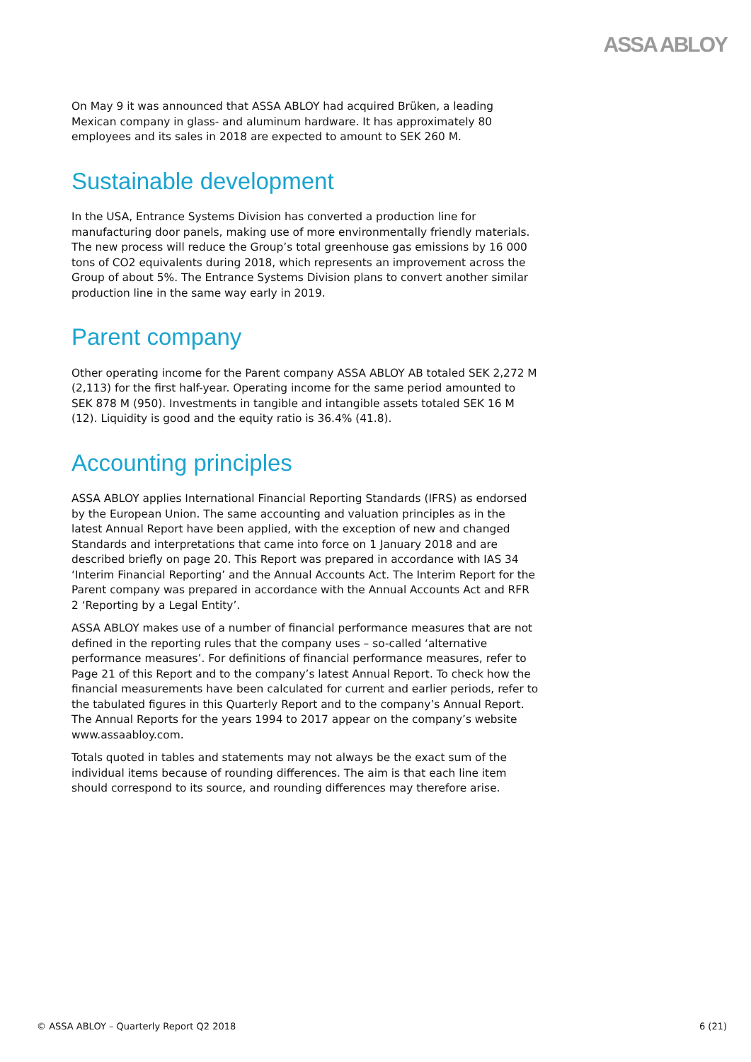ASSA ABLOY
On May 9 it was announced that ASSA ABLOY had acquired Brüken, a leading Mexican company in glass- and aluminum hardware. It has approximately 80 employees and its sales in 2018 are expected to amount to SEK 260 M.
Sustainable development
In the USA, Entrance Systems Division has converted a production line for manufacturing door panels, making use of more environmentally friendly materials. The new process will reduce the Group’s total greenhouse gas emissions by 16 000 tons of CO2 equivalents during 2018, which represents an improvement across the Group of about 5%. The Entrance Systems Division plans to convert another similar production line in the same way early in 2019.
Parent company
Other operating income for the Parent company ASSA ABLOY AB totaled SEK 2,272 M (2,113) for the first half-year. Operating income for the same period amounted to SEK 878 M (950). Investments in tangible and intangible assets totaled SEK 16 M (12). Liquidity is good and the equity ratio is 36.4% (41.8).
Accounting principles
ASSA ABLOY applies International Financial Reporting Standards (IFRS) as endorsed by the European Union. The same accounting and valuation principles as in the latest Annual Report have been applied, with the exception of new and changed Standards and interpretations that came into force on 1 January 2018 and are described briefly on page 20. This Report was prepared in accordance with IAS 34 ‘Interim Financial Reporting’ and the Annual Accounts Act. The Interim Report for the Parent company was prepared in accordance with the Annual Accounts Act and RFR 2 ‘Reporting by a Legal Entity’.
ASSA ABLOY makes use of a number of financial performance measures that are not defined in the reporting rules that the company uses – so-called ‘alternative performance measures’. For definitions of financial performance measures, refer to Page 21 of this Report and to the company’s latest Annual Report. To check how the financial measurements have been calculated for current and earlier periods, refer to the tabulated figures in this Quarterly Report and to the company’s Annual Report. The Annual Reports for the years 1994 to 2017 appear on the company’s website www.assaabloy.com.
Totals quoted in tables and statements may not always be the exact sum of the individual items because of rounding differences. The aim is that each line item should correspond to its source, and rounding differences may therefore arise.
© ASSA ABLOY – Quarterly Report Q2 2018 6 (21)